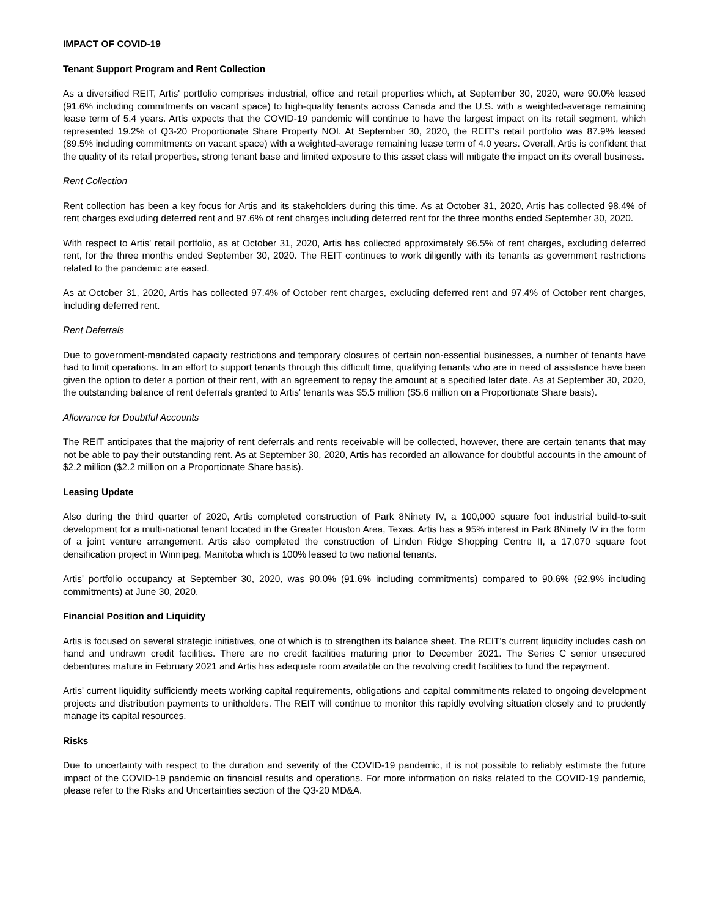IMPACT OF COVID-19
Tenant Support Program and Rent Collection
As a diversified REIT, Artis' portfolio comprises industrial, office and retail properties which, at September 30, 2020, were 90.0% leased (91.6% including commitments on vacant space) to high-quality tenants across Canada and the U.S. with a weighted-average remaining lease term of 5.4 years. Artis expects that the COVID-19 pandemic will continue to have the largest impact on its retail segment, which represented 19.2% of Q3-20 Proportionate Share Property NOI. At September 30, 2020, the REIT's retail portfolio was 87.9% leased (89.5% including commitments on vacant space) with a weighted-average remaining lease term of 4.0 years. Overall, Artis is confident that the quality of its retail properties, strong tenant base and limited exposure to this asset class will mitigate the impact on its overall business.
Rent Collection
Rent collection has been a key focus for Artis and its stakeholders during this time. As at October 31, 2020, Artis has collected 98.4% of rent charges excluding deferred rent and 97.6% of rent charges including deferred rent for the three months ended September 30, 2020.
With respect to Artis' retail portfolio, as at October 31, 2020, Artis has collected approximately 96.5% of rent charges, excluding deferred rent, for the three months ended September 30, 2020. The REIT continues to work diligently with its tenants as government restrictions related to the pandemic are eased.
As at October 31, 2020, Artis has collected 97.4% of October rent charges, excluding deferred rent and 97.4% of October rent charges, including deferred rent.
Rent Deferrals
Due to government-mandated capacity restrictions and temporary closures of certain non-essential businesses, a number of tenants have had to limit operations. In an effort to support tenants through this difficult time, qualifying tenants who are in need of assistance have been given the option to defer a portion of their rent, with an agreement to repay the amount at a specified later date. As at September 30, 2020, the outstanding balance of rent deferrals granted to Artis' tenants was $5.5 million ($5.6 million on a Proportionate Share basis).
Allowance for Doubtful Accounts
The REIT anticipates that the majority of rent deferrals and rents receivable will be collected, however, there are certain tenants that may not be able to pay their outstanding rent. As at September 30, 2020, Artis has recorded an allowance for doubtful accounts in the amount of $2.2 million ($2.2 million on a Proportionate Share basis).
Leasing Update
Also during the third quarter of 2020, Artis completed construction of Park 8Ninety IV, a 100,000 square foot industrial build-to-suit development for a multi-national tenant located in the Greater Houston Area, Texas. Artis has a 95% interest in Park 8Ninety IV in the form of a joint venture arrangement. Artis also completed the construction of Linden Ridge Shopping Centre II, a 17,070 square foot densification project in Winnipeg, Manitoba which is 100% leased to two national tenants.
Artis' portfolio occupancy at September 30, 2020, was 90.0% (91.6% including commitments) compared to 90.6% (92.9% including commitments) at June 30, 2020.
Financial Position and Liquidity
Artis is focused on several strategic initiatives, one of which is to strengthen its balance sheet. The REIT's current liquidity includes cash on hand and undrawn credit facilities. There are no credit facilities maturing prior to December 2021. The Series C senior unsecured debentures mature in February 2021 and Artis has adequate room available on the revolving credit facilities to fund the repayment.
Artis' current liquidity sufficiently meets working capital requirements, obligations and capital commitments related to ongoing development projects and distribution payments to unitholders. The REIT will continue to monitor this rapidly evolving situation closely and to prudently manage its capital resources.
Risks
Due to uncertainty with respect to the duration and severity of the COVID-19 pandemic, it is not possible to reliably estimate the future impact of the COVID-19 pandemic on financial results and operations. For more information on risks related to the COVID-19 pandemic, please refer to the Risks and Uncertainties section of the Q3-20 MD&A.